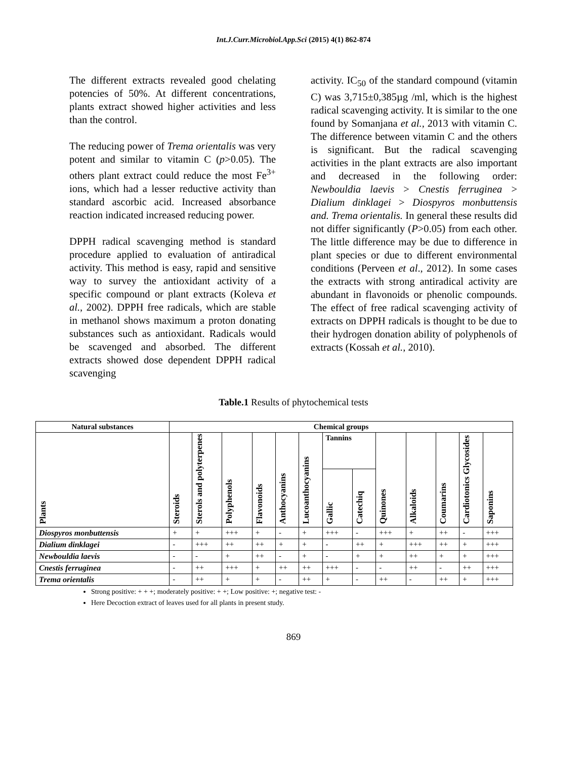Int.J.Curr.Microbiol.App.Sci (2015) 4(1) 862-874
The different extracts revealed good chelating potencies of 50%. At different concentrations, plants extract showed higher activities and less than the control.
The reducing power of Trema orientalis was very potent and similar to vitamin C (p>0.05). The others plant extract could reduce the most Fe<sup>3+</sup> ions, which had a lesser reductive activity than standard ascorbic acid. Increased absorbance reaction indicated increased reducing power.
DPPH radical scavenging method is standard procedure applied to evaluation of antiradical activity. This method is easy, rapid and sensitive way to survey the antioxidant activity of a specific compound or plant extracts (Koleva et al., 2002). DPPH free radicals, which are stable in methanol shows maximum a proton donating substances such as antioxidant. Radicals would be scavenged and absorbed. The different extracts showed dose dependent DPPH radical scavenging
activity. IC<sub>50</sub> of the standard compound (vitamin C) was 3,715±0,385µg /ml, which is the highest radical scavenging activity. It is similar to the one found by Somanjana et al., 2013 with vitamin C. The difference between vitamin C and the others is significant. But the radical scavenging activities in the plant extracts are also important and decreased in the following order: Newbouldia laevis > Cnestis ferruginea > Dialium dinklagei > Diospyros monbuttensis and. Trema orientalis. In general these results did not differ significantly (P>0.05) from each other. The little difference may be due to difference in plant species or due to different environmental conditions (Perveen et al., 2012). In some cases the extracts with strong antiradical activity are abundant in flavonoids or phenolic compounds. The effect of free radical scavenging activity of extracts on DPPH radicals is thought to be due to their hydrogen donation ability of polyphenols of extracts (Kossah et al., 2010).
Table.1 Results of phytochemical tests
| Natural substances | Chemical groups | | | | | | | | | | | | |
| --- | --- | --- | --- | --- | --- | --- | --- | --- | --- | --- | --- | --- | --- |
| Plants | Steroids | Sterols and polyterpenes | Polyphenols | Flavonoids | Anthocyanins | Lucoanthocyanins | Tannins | | Quinones | Alkaloids | Coumarins | Cardiotonics Glycosides | Saponins |
| | | | | | | | Gallic | Catechiq | | | | | |
| Diospyros monbuttensis | + | + | +++ | + | - | + | +++ | - | +++ | + | ++ | - | +++ |
| Dialium dinklagei | - | +++ | ++ | ++ | + | + | - | ++ | + | +++ | ++ | + | +++ |
| Newbouldia laevis | - | - | + | ++ | - | + | - | + | + | ++ | + | + | +++ |
| Cnestis ferruginea | - | ++ | +++ | + | ++ | ++ | +++ | - | - | ++ | - | ++ | +++ |
| Trema orientalis | - | ++ | + | + | - | ++ | + | - | ++ | - | ++ | + | +++ |
Strong positive: + + +; moderately positive: + +; Low positive: +; negative test: -
Here Decoction extract of leaves used for all plants in present study.
869